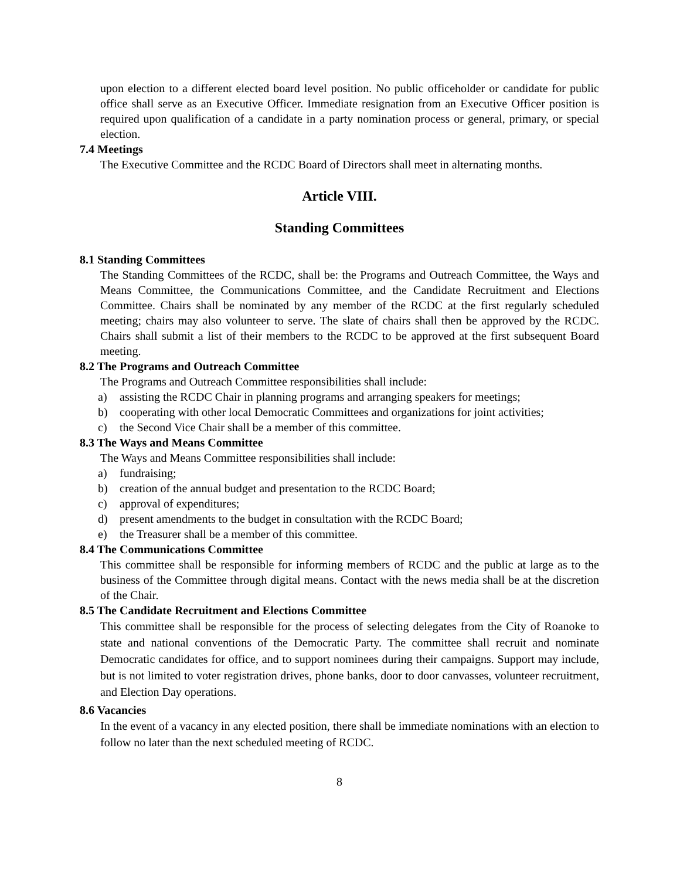upon election to a different elected board level position. No public officeholder or candidate for public office shall serve as an Executive Officer. Immediate resignation from an Executive Officer position is required upon qualification of a candidate in a party nomination process or general, primary, or special election.
7.4 Meetings
The Executive Committee and the RCDC Board of Directors shall meet in alternating months.
Article VIII.
Standing Committees
8.1 Standing Committees
The Standing Committees of the RCDC, shall be: the Programs and Outreach Committee, the Ways and Means Committee, the Communications Committee, and the Candidate Recruitment and Elections Committee. Chairs shall be nominated by any member of the RCDC at the first regularly scheduled meeting; chairs may also volunteer to serve. The slate of chairs shall then be approved by the RCDC. Chairs shall submit a list of their members to the RCDC to be approved at the first subsequent Board meeting.
8.2 The Programs and Outreach Committee
The Programs and Outreach Committee responsibilities shall include:
a) assisting the RCDC Chair in planning programs and arranging speakers for meetings;
b) cooperating with other local Democratic Committees and organizations for joint activities;
c) the Second Vice Chair shall be a member of this committee.
8.3 The Ways and Means Committee
The Ways and Means Committee responsibilities shall include:
a) fundraising;
b) creation of the annual budget and presentation to the RCDC Board;
c) approval of expenditures;
d) present amendments to the budget in consultation with the RCDC Board;
e) the Treasurer shall be a member of this committee.
8.4 The Communications Committee
This committee shall be responsible for informing members of RCDC and the public at large as to the business of the Committee through digital means. Contact with the news media shall be at the discretion of the Chair.
8.5 The Candidate Recruitment and Elections Committee
This committee shall be responsible for the process of selecting delegates from the City of Roanoke to state and national conventions of the Democratic Party. The committee shall recruit and nominate Democratic candidates for office, and to support nominees during their campaigns. Support may include, but is not limited to voter registration drives, phone banks, door to door canvasses, volunteer recruitment, and Election Day operations.
8.6 Vacancies
In the event of a vacancy in any elected position, there shall be immediate nominations with an election to follow no later than the next scheduled meeting of RCDC.
8